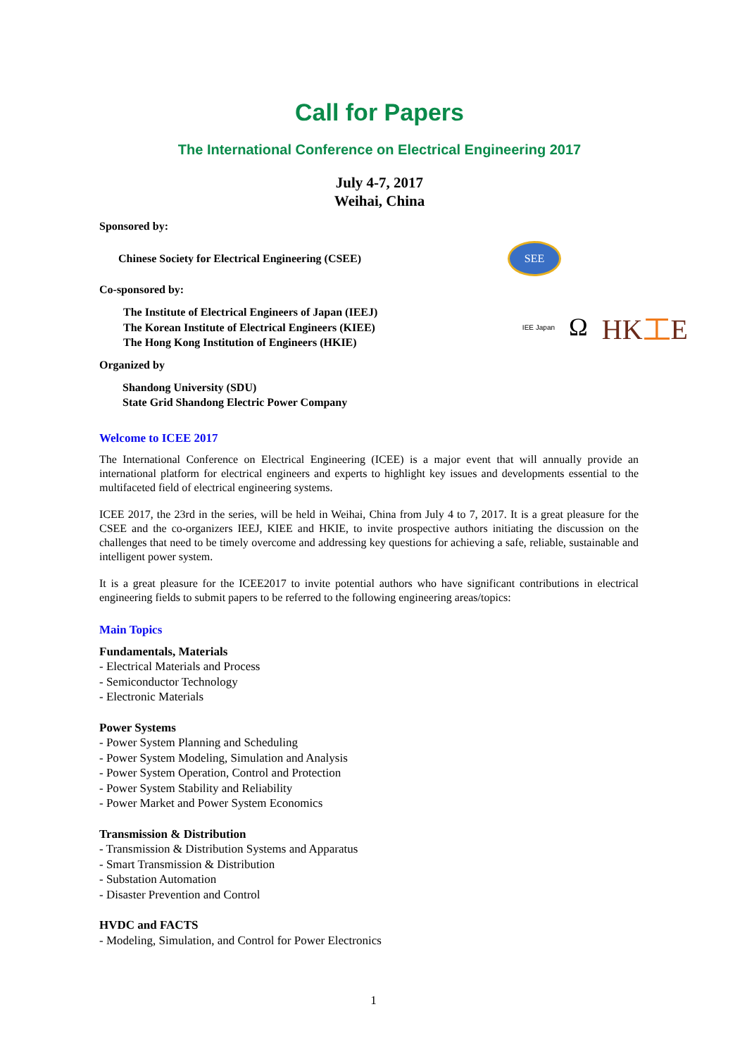Call for Papers
The International Conference on Electrical Engineering 2017
July 4-7, 2017
Weihai, China
Sponsored by:
Chinese Society for Electrical Engineering (CSEE)
SEE
Co-sponsored by:
The Institute of Electrical Engineers of Japan (IEEJ)
The Korean Institute of Electrical Engineers (KIEE)
The Hong Kong Institution of Engineers (HKIE)
IEE Japan Ω HK工E
Organized by
Shandong University (SDU)
State Grid Shandong Electric Power Company
Welcome to ICEE 2017
The International Conference on Electrical Engineering (ICEE) is a major event that will annually provide an international platform for electrical engineers and experts to highlight key issues and developments essential to the multifaceted field of electrical engineering systems.
ICEE 2017, the 23rd in the series, will be held in Weihai, China from July 4 to 7, 2017. It is a great pleasure for the CSEE and the co-organizers IEEJ, KIEE and HKIE, to invite prospective authors initiating the discussion on the challenges that need to be timely overcome and addressing key questions for achieving a safe, reliable, sustainable and intelligent power system.
It is a great pleasure for the ICEE2017 to invite potential authors who have significant contributions in electrical engineering fields to submit papers to be referred to the following engineering areas/topics:
Main Topics
Fundamentals, Materials
- Electrical Materials and Process
- Semiconductor Technology
- Electronic Materials
Power Systems
- Power System Planning and Scheduling
- Power System Modeling, Simulation and Analysis
- Power System Operation, Control and Protection
- Power System Stability and Reliability
- Power Market and Power System Economics
Transmission & Distribution
- Transmission & Distribution Systems and Apparatus
- Smart Transmission & Distribution
- Substation Automation
- Disaster Prevention and Control
HVDC and FACTS
- Modeling, Simulation, and Control for Power Electronics
1